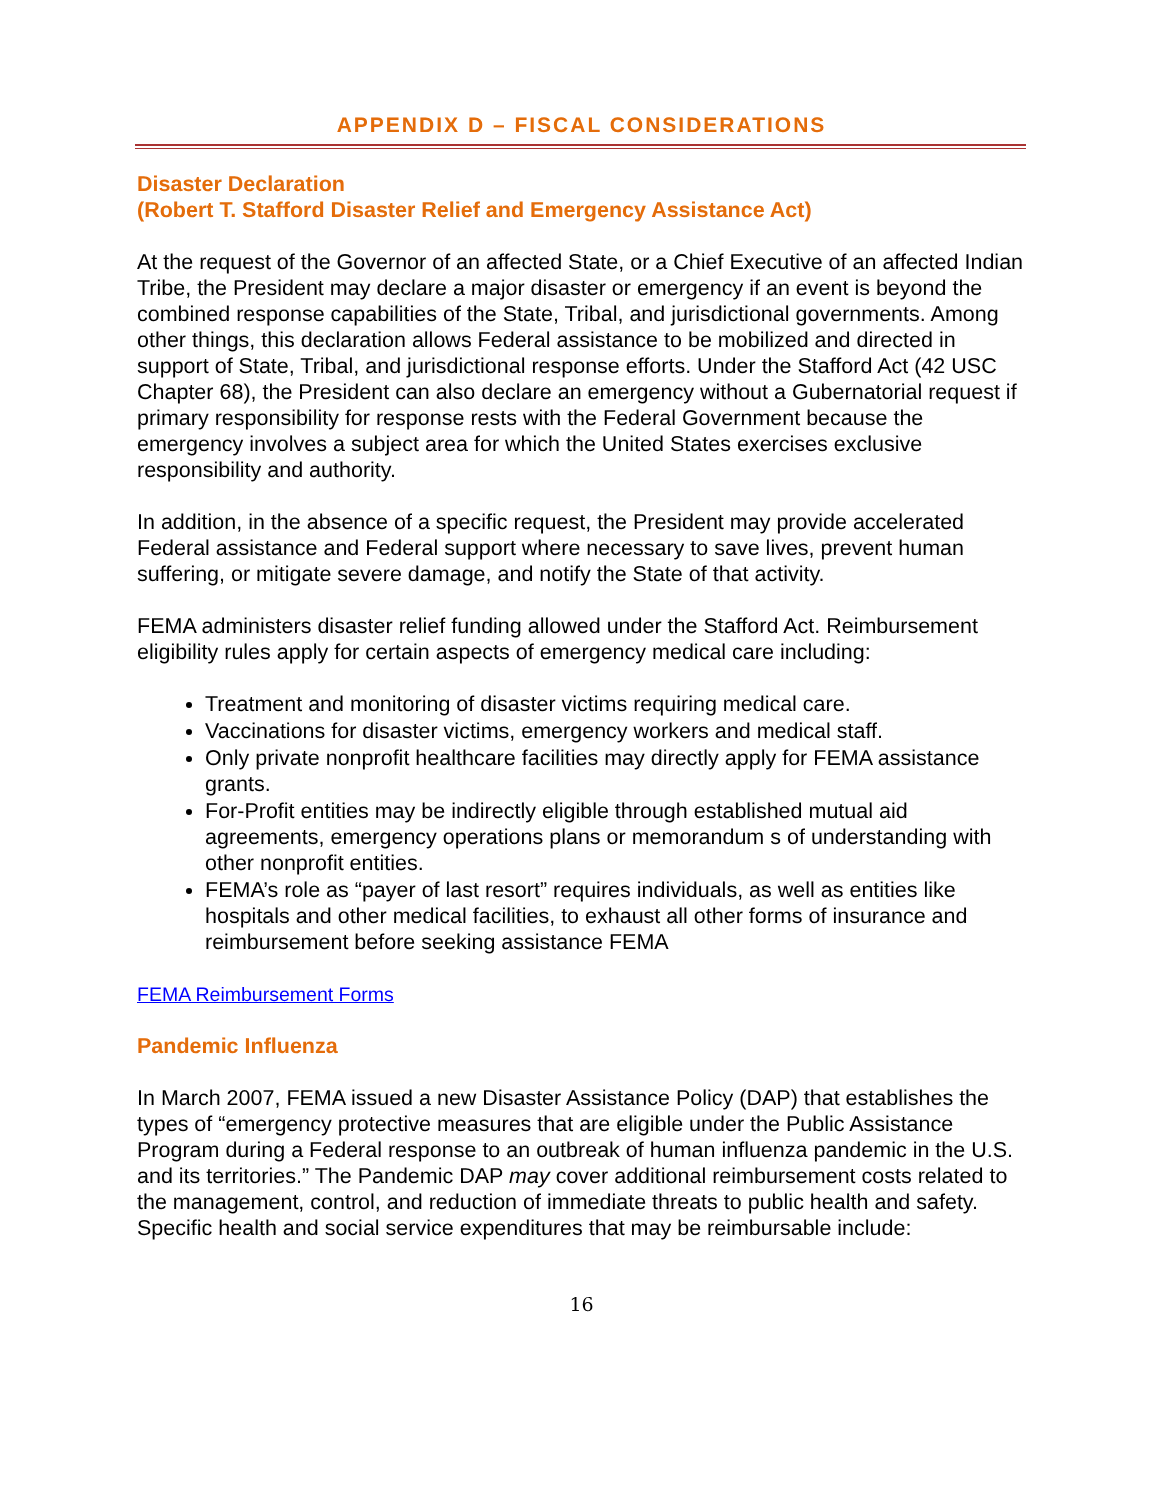APPENDIX D – FISCAL CONSIDERATIONS
Disaster Declaration
(Robert T. Stafford Disaster Relief and Emergency Assistance Act)
At the request of the Governor of an affected State, or a Chief Executive of an affected Indian Tribe, the President may declare a major disaster or emergency if an event is beyond the combined response capabilities of the State, Tribal, and jurisdictional governments. Among other things, this declaration allows Federal assistance to be mobilized and directed in support of State, Tribal, and jurisdictional response efforts. Under the Stafford Act (42 USC Chapter 68), the President can also declare an emergency without a Gubernatorial request if primary responsibility for response rests with the Federal Government because the emergency involves a subject area for which the United States exercises exclusive responsibility and authority.
In addition, in the absence of a specific request, the President may provide accelerated Federal assistance and Federal support where necessary to save lives, prevent human suffering, or mitigate severe damage, and notify the State of that activity.
FEMA administers disaster relief funding allowed under the Stafford Act. Reimbursement eligibility rules apply for certain aspects of emergency medical care including:
Treatment and monitoring of disaster victims requiring medical care.
Vaccinations for disaster victims, emergency workers and medical staff.
Only private nonprofit healthcare facilities may directly apply for FEMA assistance grants.
For-Profit entities may be indirectly eligible through established mutual aid agreements, emergency operations plans or memorandum s of understanding with other nonprofit entities.
FEMA’s role as “payer of last resort” requires individuals, as well as entities like hospitals and other medical facilities, to exhaust all other forms of insurance and reimbursement before seeking assistance FEMA
FEMA Reimbursement Forms
Pandemic Influenza
In March 2007, FEMA issued a new Disaster Assistance Policy (DAP) that establishes the types of “emergency protective measures that are eligible under the Public Assistance Program during a Federal response to an outbreak of human influenza pandemic in the U.S. and its territories.” The Pandemic DAP may cover additional reimbursement costs related to the management, control, and reduction of immediate threats to public health and safety. Specific health and social service expenditures that may be reimbursable include:
16